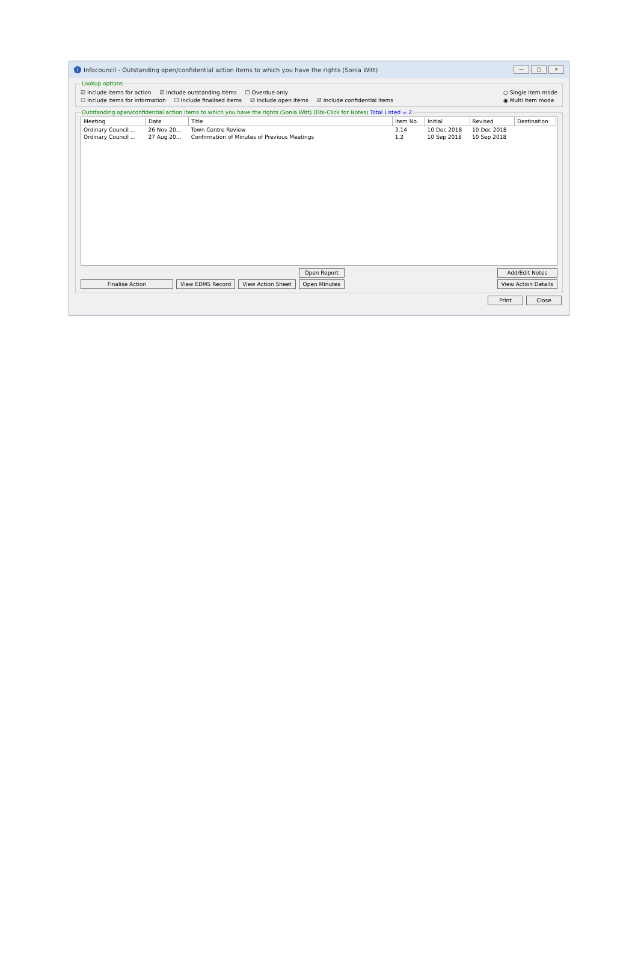i Infocouncil - Outstanding open/confidential action items to which you have the rights (Sonia Witt)
— □ ✕
Lookup options
☑ Include items for action ☑ Include outstanding items ☐ Overdue only
☐ Include items for information ☐ Include finalised items ☑ Include open items ☑ Include confidential items
○ Single item mode
◉ Multi item mode
Outstanding open/confidential action items to which you have the rights (Sonia Witt) (Dbl-Click for Notes) Total Listed = 2
| Meeting | Date | Title | Item No. | Initial | Revised | Destination |
| --- | --- | --- | --- | --- | --- | --- |
| Ordinary Council ... | 26 Nov 20... | Town Centre Review | 3.14 | 10 Dec 2018 | 10 Dec 2018 | |
| Ordinary Council ... | 27 Aug 20... | Confirmation of Minutes of Previous Meetings | 1.2 | 10 Sep 2018 | 10 Sep 2018 | |
Finalise Action View EDMS Record View Action Sheet Open Report
Open Minutes Add/Edit Notes
View Action Details
Print Close